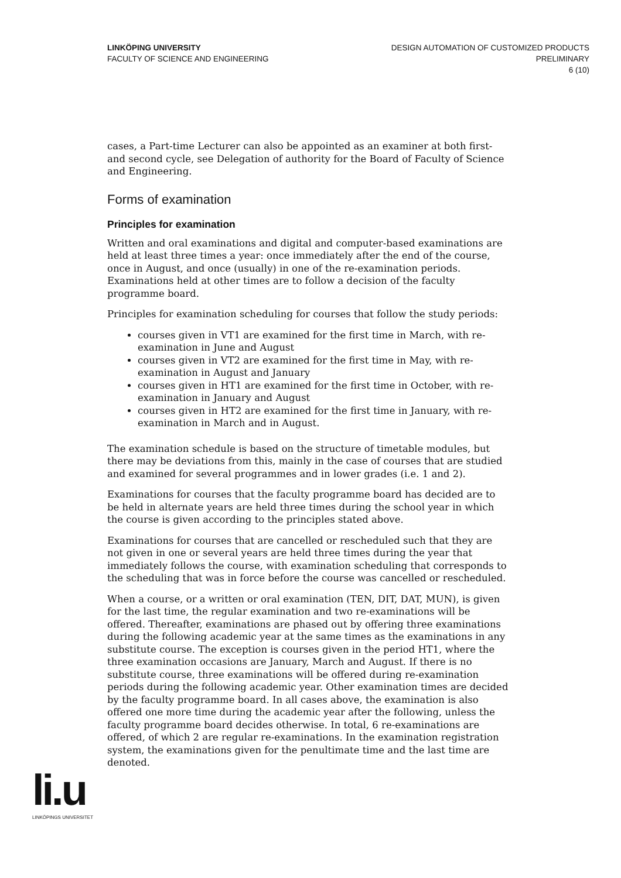LINKÖPING UNIVERSITY
FACULTY OF SCIENCE AND ENGINEERING
DESIGN AUTOMATION OF CUSTOMIZED PRODUCTS
PRELIMINARY
6 (10)
cases, a Part-time Lecturer can also be appointed as an examiner at both first- and second cycle, see Delegation of authority for the Board of Faculty of Science and Engineering.
Forms of examination
Principles for examination
Written and oral examinations and digital and computer-based examinations are held at least three times a year: once immediately after the end of the course, once in August, and once (usually) in one of the re-examination periods. Examinations held at other times are to follow a decision of the faculty programme board.
Principles for examination scheduling for courses that follow the study periods:
courses given in VT1 are examined for the first time in March, with re-examination in June and August
courses given in VT2 are examined for the first time in May, with re-examination in August and January
courses given in HT1 are examined for the first time in October, with re-examination in January and August
courses given in HT2 are examined for the first time in January, with re-examination in March and in August.
The examination schedule is based on the structure of timetable modules, but there may be deviations from this, mainly in the case of courses that are studied and examined for several programmes and in lower grades (i.e. 1 and 2).
Examinations for courses that the faculty programme board has decided are to be held in alternate years are held three times during the school year in which the course is given according to the principles stated above.
Examinations for courses that are cancelled or rescheduled such that they are not given in one or several years are held three times during the year that immediately follows the course, with examination scheduling that corresponds to the scheduling that was in force before the course was cancelled or rescheduled.
When a course, or a written or oral examination (TEN, DIT, DAT, MUN), is given for the last time, the regular examination and two re-examinations will be offered. Thereafter, examinations are phased out by offering three examinations during the following academic year at the same times as the examinations in any substitute course. The exception is courses given in the period HT1, where the three examination occasions are January, March and August. If there is no substitute course, three examinations will be offered during re-examination periods during the following academic year. Other examination times are decided by the faculty programme board. In all cases above, the examination is also offered one more time during the academic year after the following, unless the faculty programme board decides otherwise. In total, 6 re-examinations are offered, of which 2 are regular re-examinations. In the examination registration system, the examinations given for the penultimate time and the last time are denoted.
li.u
LINKÖPINGS UNIVERSITET